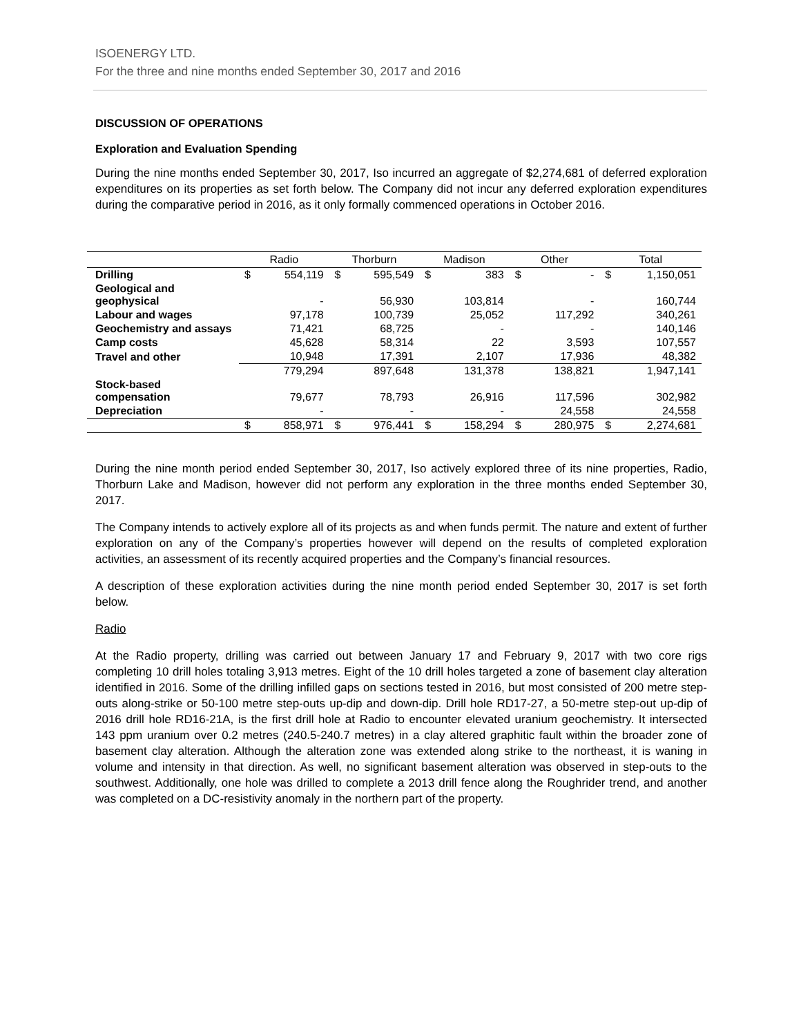ISOENERGY LTD.
For the three and nine months ended September 30, 2017 and 2016
DISCUSSION OF OPERATIONS
Exploration and Evaluation Spending
During the nine months ended September 30, 2017, Iso incurred an aggregate of $2,274,681 of deferred exploration expenditures on its properties as set forth below. The Company did not incur any deferred exploration expenditures during the comparative period in 2016, as it only formally commenced operations in October 2016.
| | Radio | | Thorburn | | Madison | | Other | | Total | |
| --- | --- | --- | --- | --- | --- | --- | --- | --- | --- | --- |
| Drilling | $ | 554,119 | $ | 595,549 | $ | 383 | $ | - | $ | 1,150,051 |
| Geological and geophysical | | - | | 56,930 | | 103,814 | | - | | 160,744 |
| Labour and wages | | 97,178 | | 100,739 | | 25,052 | | 117,292 | | 340,261 |
| Geochemistry and assays | | 71,421 | | 68,725 | | - | | - | | 140,146 |
| Camp costs | | 45,628 | | 58,314 | | 22 | | 3,593 | | 107,557 |
| Travel and other | | 10,948 | | 17,391 | | 2,107 | | 17,936 | | 48,382 |
| | | 779,294 | | 897,648 | | 131,378 | | 138,821 | | 1,947,141 |
| Stock-based compensation | | 79,677 | | 78,793 | | 26,916 | | 117,596 | | 302,982 |
| Depreciation | | - | | - | | - | | 24,558 | | 24,558 |
| | $ | 858,971 | $ | 976,441 | $ | 158,294 | $ | 280,975 | $ | 2,274,681 |
During the nine month period ended September 30, 2017, Iso actively explored three of its nine properties, Radio, Thorburn Lake and Madison, however did not perform any exploration in the three months ended September 30, 2017.
The Company intends to actively explore all of its projects as and when funds permit. The nature and extent of further exploration on any of the Company’s properties however will depend on the results of completed exploration activities, an assessment of its recently acquired properties and the Company’s financial resources.
A description of these exploration activities during the nine month period ended September 30, 2017 is set forth below.
Radio
At the Radio property, drilling was carried out between January 17 and February 9, 2017 with two core rigs completing 10 drill holes totaling 3,913 metres. Eight of the 10 drill holes targeted a zone of basement clay alteration identified in 2016. Some of the drilling infilled gaps on sections tested in 2016, but most consisted of 200 metre step-outs along-strike or 50-100 metre step-outs up-dip and down-dip. Drill hole RD17-27, a 50-metre step-out up-dip of 2016 drill hole RD16-21A, is the first drill hole at Radio to encounter elevated uranium geochemistry. It intersected 143 ppm uranium over 0.2 metres (240.5-240.7 metres) in a clay altered graphitic fault within the broader zone of basement clay alteration. Although the alteration zone was extended along strike to the northeast, it is waning in volume and intensity in that direction. As well, no significant basement alteration was observed in step-outs to the southwest. Additionally, one hole was drilled to complete a 2013 drill fence along the Roughrider trend, and another was completed on a DC-resistivity anomaly in the northern part of the property.